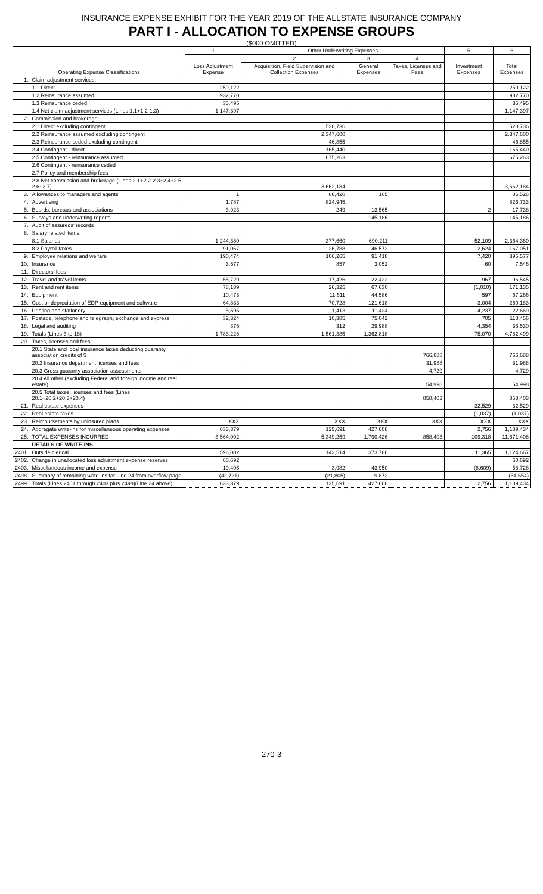INSURANCE EXPENSE EXHIBIT FOR THE YEAR 2019 OF THE ALLSTATE INSURANCE COMPANY
PART I - ALLOCATION TO EXPENSE GROUPS
($000 OMITTED)
| Operating Expense Classifications | | 1 | Other Underwriting Expenses | | | 5 | 6 |
| --- | --- | --- | --- | --- | --- | --- | --- |
| | | Loss Adjustment Expense | 2 | 3 | 4 | Investment Expenses | Total Expenses |
| | | | Acquisition, Field Supervision and Collection Expenses | General Expenses | Taxes, Licenses and Fees | | |
| 1. | Claim adjustment services: | | | | | | |
| | 1.1 Direct | 250,122 | | | | | 250,122 |
| | 1.2 Reinsurance assumed | 932,770 | | | | | 932,770 |
| | 1.3 Reinsurance ceded | 35,495 | | | | | 35,495 |
| | 1.4 Net claim adjustment services (Lines 1.1+1.2-1.3) | 1,147,397 | | | | | 1,147,397 |
| 2. | Commission and brokerage: | | | | | | |
| | 2.1 Direct excluding contingent | | 520,736 | | | | 520,736 |
| | 2.2 Reinsurance assumed excluding contingent | | 2,347,600 | | | | 2,347,600 |
| | 2.3 Reinsurance ceded excluding contingent | | 46,855 | | | | 46,855 |
| | 2.4 Contingent - direct | | 165,440 | | | | 165,440 |
| | 2.5 Contingent - reinsurance assumed | | 675,263 | | | | 675,263 |
| | 2.6 Contingent - reinsurance ceded | | | | | | |
| | 2.7 Policy and membership fees | | | | | | |
| | 2.8 Net commission and brokerage (Lines 2.1+2.2-2.3+2.4+2.5-2.6+2.7) | | 3,662,184 | | | | 3,662,184 |
| 3. | Allowances to managers and agents | 1 | 86,420 | 105 | | | 86,526 |
| 4. | Advertising | 1,787 | 824,945 | | | | 826,733 |
| 5. | Boards, bureaus and associations | 3,923 | 249 | 13,565 | | 2 | 17,738 |
| 6. | Surveys and underwriting reports | | | 145,186 | | | 145,186 |
| 7. | Audit of assureds' records | | | | | | |
| 8. | Salary related items: | | | | | | |
| | 8.1 Salaries | 1,244,380 | 377,660 | 690,211 | | 52,109 | 2,364,360 |
| | 8.2 Payroll taxes | 91,067 | 26,788 | 46,572 | | 2,624 | 167,051 |
| 9. | Employee relations and welfare | 190,474 | 106,265 | 91,418 | | 7,420 | 395,577 |
| 10. | Insurance | 3,577 | 857 | 3,052 | | 60 | 7,546 |
| 11. | Directors' fees | | | | | | |
| 12. | Travel and travel items | 55,729 | 17,426 | 22,422 | | 967 | 96,545 |
| 13. | Rent and rent items | 78,189 | 26,325 | 67,630 | | (1,010) | 171,135 |
| 14. | Equipment | 10,473 | 11,611 | 44,586 | | 597 | 67,266 |
| 15. | Cost or depreciation of EDP equipment and software | 64,833 | 70,728 | 121,618 | | 3,004 | 260,183 |
| 16. | Printing and stationery | 5,595 | 1,413 | 11,424 | | 4,237 | 22,669 |
| 17. | Postage, telephone and telegraph, exchange and express | 32,324 | 10,385 | 75,042 | | 705 | 118,456 |
| 18. | Legal and auditing | 875 | 312 | 29,988 | | 4,354 | 35,530 |
| 19. | Totals (Lines 3 to 18) | 1,783,226 | 1,561,385 | 1,362,818 | | 75,070 | 4,782,499 |
| 20. | Taxes, licenses and fees: | | | | | | |
| | 20.1 State and local insurance taxes deducting guaranty association credits of $ | | | | 766,688 | | 766,688 |
| | 20.2 Insurance department licenses and fees | | | | 31,988 | | 31,988 |
| | 20.3 Gross guaranty association assessments | | | | 4,729 | | 4,729 |
| | 20.4 All other (excluding Federal and foreign income and real estate) | | | | 54,998 | | 54,998 |
| | 20.5 Total taxes, licenses and fees (Lines 20.1+20.2+20.3+20.4) | | | | 858,403 | | 858,403 |
| 21. | Real estate expenses | | | | | 32,529 | 32,529 |
| 22. | Real estate taxes | | | | | (1,037) | (1,037) |
| 23. | Reimbursements by uninsured plans | XXX | XXX | XXX | XXX | XXX | XXX |
| 24. | Aggregate write-ins for miscellaneous operating expenses | 633,379 | 125,691 | 427,608 | | 2,756 | 1,189,434 |
| 25. | TOTAL EXPENSES INCURRED | 3,564,002 | 5,349,259 | 1,790,426 | 858,403 | 109,318 | 11,671,408 |
| | DETAILS OF WRITE-INS | | | | | | |
| 2401. | Outside clerical | 596,002 | 143,514 | 373,786 | | 11,365 | 1,124,667 |
| 2402. | Change in unallocated loss adjustment expense reserves | 60,692 | | | | | 60,692 |
| 2403. | Miscellaneous income and expense | 19,405 | 3,982 | 43,950 | | (8,609) | 58,728 |
| 2498. | Summary of remaining write-ins for Line 24 from overflow page | (42,721) | (21,805) | 9,872 | | | (54,654) |
| 2499. | Totals (Lines 2401 through 2403 plus 2498)(Line 24 above) | 633,379 | 125,691 | 427,608 | | 2,756 | 1,189,434 |
270-3